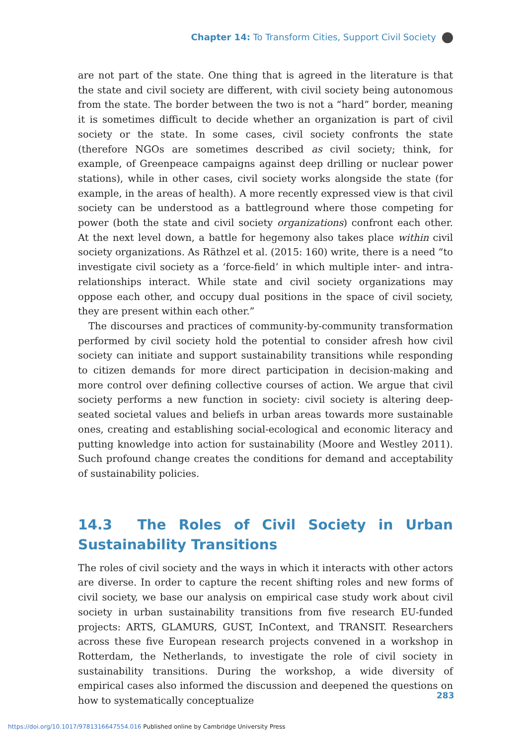Chapter 14: To Transform Cities, Support Civil Society
are not part of the state. One thing that is agreed in the literature is that the state and civil society are different, with civil society being autonomous from the state. The border between the two is not a “hard” border, meaning it is sometimes difficult to decide whether an organization is part of civil society or the state. In some cases, civil society confronts the state (therefore NGOs are sometimes described as civil society; think, for example, of Greenpeace campaigns against deep drilling or nuclear power stations), while in other cases, civil society works alongside the state (for example, in the areas of health). A more recently expressed view is that civil society can be understood as a battleground where those competing for power (both the state and civil society organizations) confront each other. At the next level down, a battle for hegemony also takes place within civil society organizations. As Räthzel et al. (2015: 160) write, there is a need “to investigate civil society as a ‘force-field’ in which multiple inter- and intra-relationships interact. While state and civil society organizations may oppose each other, and occupy dual positions in the space of civil society, they are present within each other.”
The discourses and practices of community-by-community transformation performed by civil society hold the potential to consider afresh how civil society can initiate and support sustainability transitions while responding to citizen demands for more direct participation in decision-making and more control over defining collective courses of action. We argue that civil society performs a new function in society: civil society is altering deep-seated societal values and beliefs in urban areas towards more sustainable ones, creating and establishing social-ecological and economic literacy and putting knowledge into action for sustainability (Moore and Westley 2011). Such profound change creates the conditions for demand and acceptability of sustainability policies.
14.3 The Roles of Civil Society in Urban Sustainability Transitions
The roles of civil society and the ways in which it interacts with other actors are diverse. In order to capture the recent shifting roles and new forms of civil society, we base our analysis on empirical case study work about civil society in urban sustainability transitions from five research EU-funded projects: ARTS, GLAMURS, GUST, InContext, and TRANSIT. Researchers across these five European research projects convened in a workshop in Rotterdam, the Netherlands, to investigate the role of civil society in sustainability transitions. During the workshop, a wide diversity of empirical cases also informed the discussion and deepened the questions on how to systematically conceptualize
283
https://doi.org/10.1017/9781316647554.016 Published online by Cambridge University Press